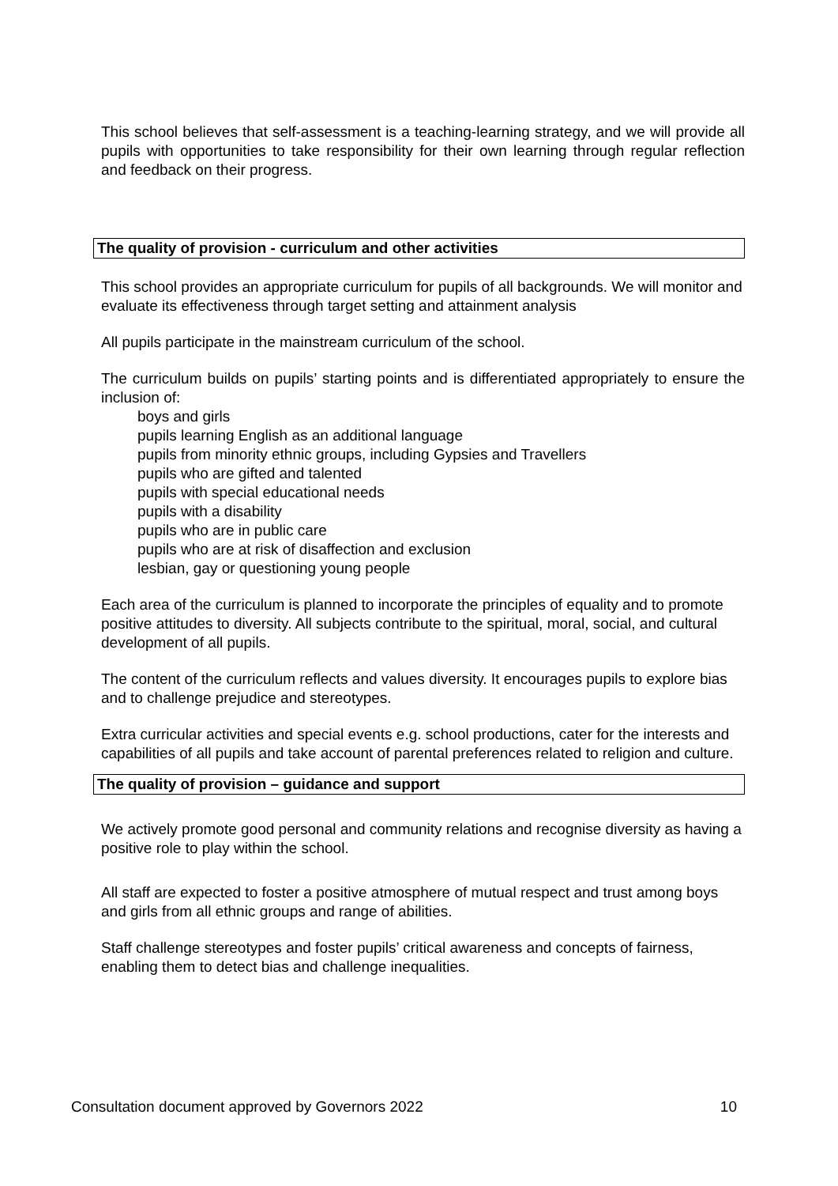This school believes that self-assessment is a teaching-learning strategy, and we will provide all pupils with opportunities to take responsibility for their own learning through regular reflection and feedback on their progress.
The quality of provision - curriculum and other activities
This school provides an appropriate curriculum for pupils of all backgrounds. We will monitor and evaluate its effectiveness through target setting and attainment analysis
All pupils participate in the mainstream curriculum of the school.
The curriculum builds on pupils’ starting points and is differentiated appropriately to ensure the inclusion of:
boys and girls
pupils learning English as an additional language
pupils from minority ethnic groups, including Gypsies and Travellers
pupils who are gifted and talented
pupils with special educational needs
pupils with a disability
pupils who are in public care
pupils who are at risk of disaffection and exclusion
lesbian, gay or questioning young people
Each area of the curriculum is planned to incorporate the principles of equality and to promote positive attitudes to diversity. All subjects contribute to the spiritual, moral, social, and cultural development of all pupils.
The content of the curriculum reflects and values diversity. It encourages pupils to explore bias and to challenge prejudice and stereotypes.
Extra curricular activities and special events e.g. school productions, cater for the interests and capabilities of all pupils and take account of parental preferences related to religion and culture.
The quality of provision – guidance and support
We actively promote good personal and community relations and recognise diversity as having a positive role to play within the school.
All staff are expected to foster a positive atmosphere of mutual respect and trust among boys and girls from all ethnic groups and range of abilities.
Staff challenge stereotypes and foster pupils’ critical awareness and concepts of fairness, enabling them to detect bias and challenge inequalities.
Consultation document approved by Governors 2022 10